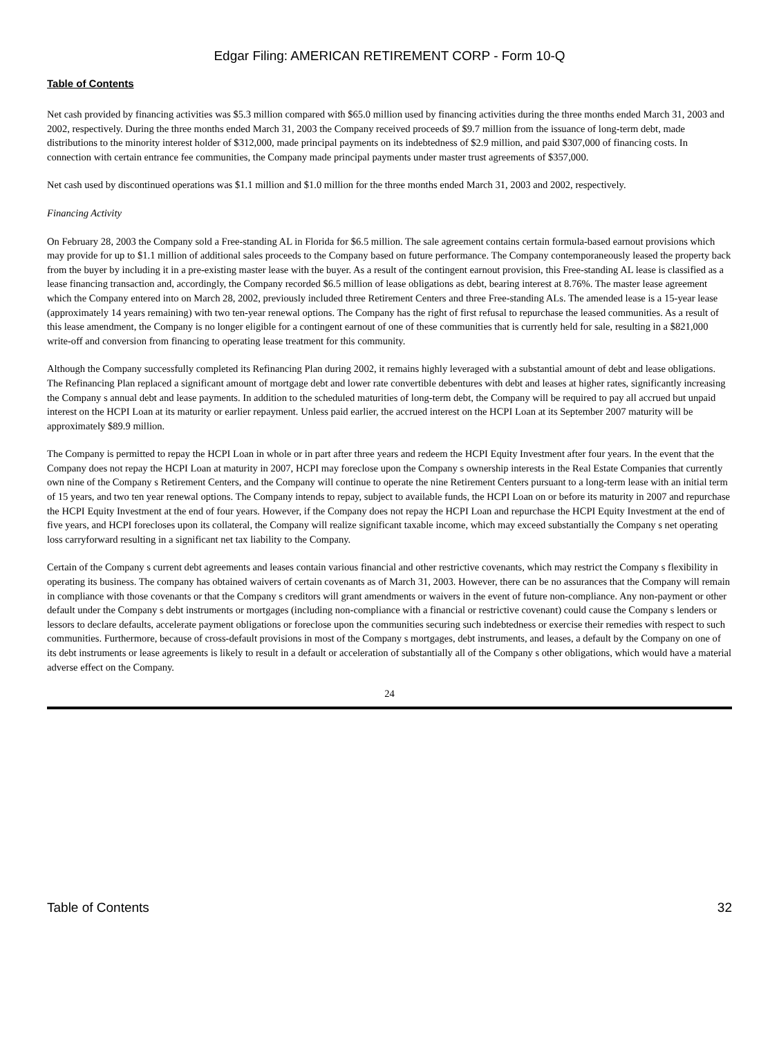Edgar Filing: AMERICAN RETIREMENT CORP - Form 10-Q
Table of Contents
Net cash provided by financing activities was $5.3 million compared with $65.0 million used by financing activities during the three months ended March 31, 2003 and 2002, respectively. During the three months ended March 31, 2003 the Company received proceeds of $9.7 million from the issuance of long-term debt, made distributions to the minority interest holder of $312,000, made principal payments on its indebtedness of $2.9 million, and paid $307,000 of financing costs. In connection with certain entrance fee communities, the Company made principal payments under master trust agreements of $357,000.
Net cash used by discontinued operations was $1.1 million and $1.0 million for the three months ended March 31, 2003 and 2002, respectively.
Financing Activity
On February 28, 2003 the Company sold a Free-standing AL in Florida for $6.5 million. The sale agreement contains certain formula-based earnout provisions which may provide for up to $1.1 million of additional sales proceeds to the Company based on future performance. The Company contemporaneously leased the property back from the buyer by including it in a pre-existing master lease with the buyer. As a result of the contingent earnout provision, this Free-standing AL lease is classified as a lease financing transaction and, accordingly, the Company recorded $6.5 million of lease obligations as debt, bearing interest at 8.76%. The master lease agreement which the Company entered into on March 28, 2002, previously included three Retirement Centers and three Free-standing ALs. The amended lease is a 15-year lease (approximately 14 years remaining) with two ten-year renewal options. The Company has the right of first refusal to repurchase the leased communities. As a result of this lease amendment, the Company is no longer eligible for a contingent earnout of one of these communities that is currently held for sale, resulting in a $821,000 write-off and conversion from financing to operating lease treatment for this community.
Although the Company successfully completed its Refinancing Plan during 2002, it remains highly leveraged with a substantial amount of debt and lease obligations. The Refinancing Plan replaced a significant amount of mortgage debt and lower rate convertible debentures with debt and leases at higher rates, significantly increasing the Company s annual debt and lease payments. In addition to the scheduled maturities of long-term debt, the Company will be required to pay all accrued but unpaid interest on the HCPI Loan at its maturity or earlier repayment. Unless paid earlier, the accrued interest on the HCPI Loan at its September 2007 maturity will be approximately $89.9 million.
The Company is permitted to repay the HCPI Loan in whole or in part after three years and redeem the HCPI Equity Investment after four years. In the event that the Company does not repay the HCPI Loan at maturity in 2007, HCPI may foreclose upon the Company s ownership interests in the Real Estate Companies that currently own nine of the Company s Retirement Centers, and the Company will continue to operate the nine Retirement Centers pursuant to a long-term lease with an initial term of 15 years, and two ten year renewal options. The Company intends to repay, subject to available funds, the HCPI Loan on or before its maturity in 2007 and repurchase the HCPI Equity Investment at the end of four years. However, if the Company does not repay the HCPI Loan and repurchase the HCPI Equity Investment at the end of five years, and HCPI forecloses upon its collateral, the Company will realize significant taxable income, which may exceed substantially the Company s net operating loss carryforward resulting in a significant net tax liability to the Company.
Certain of the Company s current debt agreements and leases contain various financial and other restrictive covenants, which may restrict the Company s flexibility in operating its business. The company has obtained waivers of certain covenants as of March 31, 2003. However, there can be no assurances that the Company will remain in compliance with those covenants or that the Company s creditors will grant amendments or waivers in the event of future non-compliance. Any non-payment or other default under the Company s debt instruments or mortgages (including non-compliance with a financial or restrictive covenant) could cause the Company s lenders or lessors to declare defaults, accelerate payment obligations or foreclose upon the communities securing such indebtedness or exercise their remedies with respect to such communities. Furthermore, because of cross-default provisions in most of the Company s mortgages, debt instruments, and leases, a default by the Company on one of its debt instruments or lease agreements is likely to result in a default or acceleration of substantially all of the Company s other obligations, which would have a material adverse effect on the Company.
24
Table of Contents 32